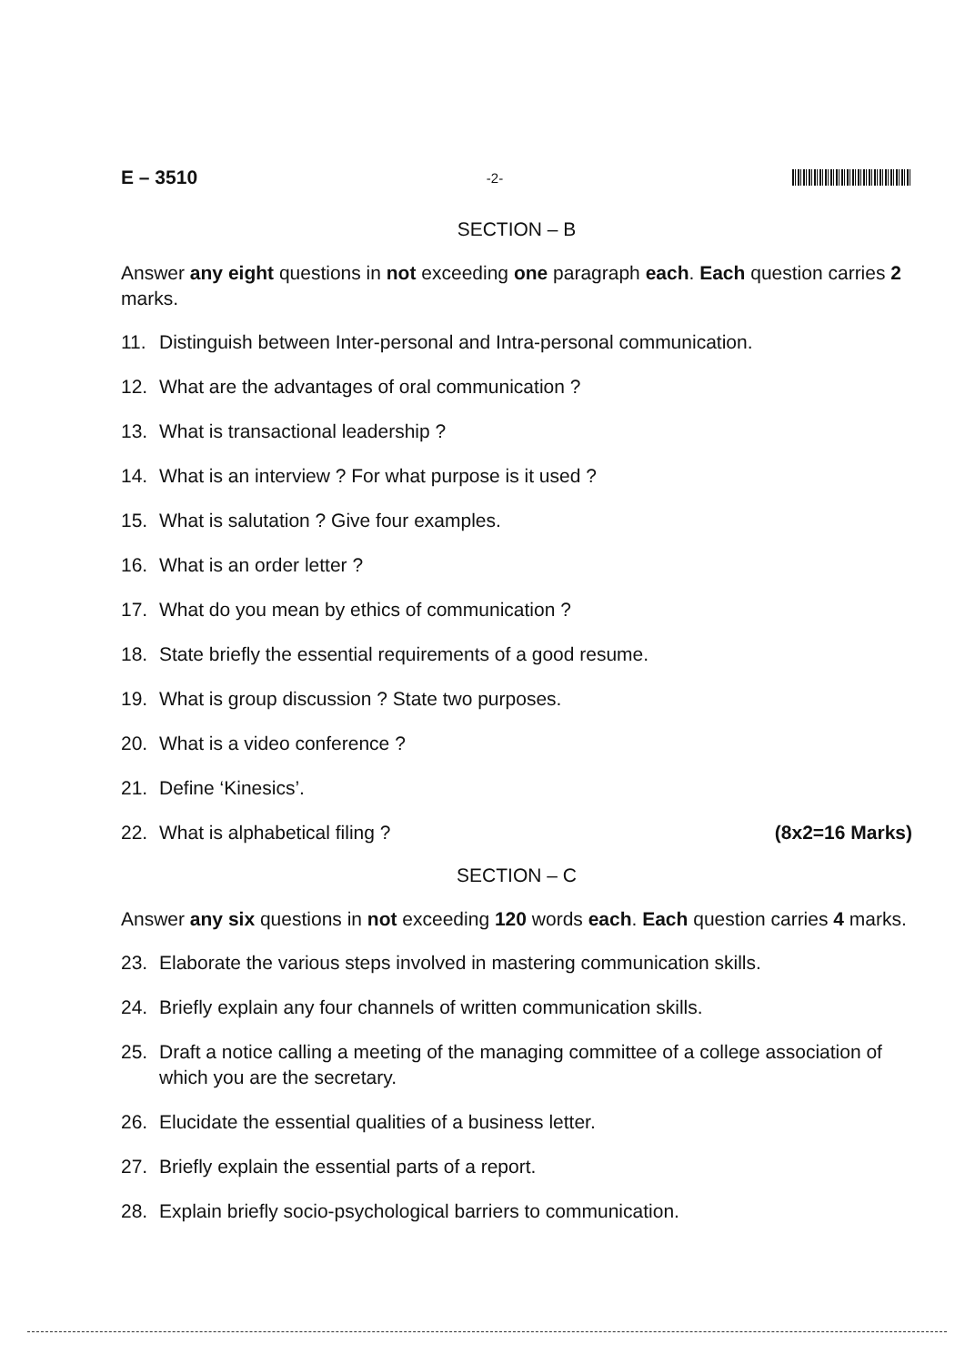E – 3510 -2-
SECTION – B
Answer any eight questions in not exceeding one paragraph each. Each question carries 2 marks.
11. Distinguish between Inter-personal and Intra-personal communication.
12. What are the advantages of oral communication ?
13. What is transactional leadership ?
14. What is an interview ? For what purpose is it used ?
15. What is salutation ? Give four examples.
16. What is an order letter ?
17. What do you mean by ethics of communication ?
18. State briefly the essential requirements of a good resume.
19. What is group discussion ? State two purposes.
20. What is a video conference ?
21. Define ‘Kinesics’.
22. What is alphabetical filing ? (8x2=16 Marks)
SECTION – C
Answer any six questions in not exceeding 120 words each. Each question carries 4 marks.
23. Elaborate the various steps involved in mastering communication skills.
24. Briefly explain any four channels of written communication skills.
25. Draft a notice calling a meeting of the managing committee of a college association of which you are the secretary.
26. Elucidate the essential qualities of a business letter.
27. Briefly explain the essential parts of a report.
28. Explain briefly socio-psychological barriers to communication.